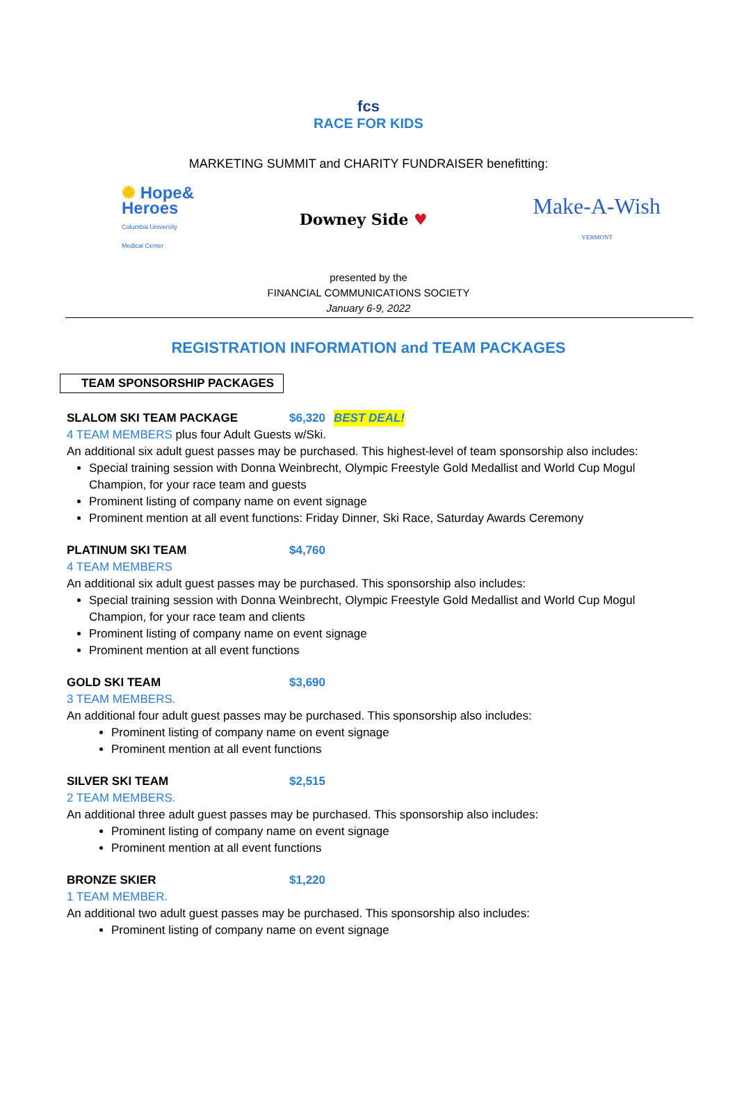fcs
RACE FOR KIDS
MARKETING SUMMIT and CHARITY FUNDRAISER benefitting:
✺ Hope&
Heroes
Columbia University
Medical Center
Downey Side ♥
Make-A-Wish
VERMONT
presented by the
FINANCIAL COMMUNICATIONS SOCIETY
January 6-9, 2022
REGISTRATION INFORMATION and TEAM PACKAGES
TEAM SPONSORSHIP PACKAGES
SLALOM SKI TEAM PACKAGE $6,320 BEST DEAL!
4 TEAM MEMBERS plus four Adult Guests w/Ski.
An additional six adult guest passes may be purchased. This highest-level of team sponsorship also includes:
Special training session with Donna Weinbrecht, Olympic Freestyle Gold Medallist and World Cup Mogul Champion, for your race team and guests
Prominent listing of company name on event signage
Prominent mention at all event functions: Friday Dinner, Ski Race, Saturday Awards Ceremony
PLATINUM SKI TEAM $4,760
4 TEAM MEMBERS
An additional six adult guest passes may be purchased. This sponsorship also includes:
Special training session with Donna Weinbrecht, Olympic Freestyle Gold Medallist and World Cup Mogul Champion, for your race team and clients
Prominent listing of company name on event signage
Prominent mention at all event functions
GOLD SKI TEAM $3,690
3 TEAM MEMBERS.
An additional four adult guest passes may be purchased. This sponsorship also includes:
Prominent listing of company name on event signage
Prominent mention at all event functions
SILVER SKI TEAM $2,515
2 TEAM MEMBERS.
An additional three adult guest passes may be purchased. This sponsorship also includes:
Prominent listing of company name on event signage
Prominent mention at all event functions
BRONZE SKIER $1,220
1 TEAM MEMBER.
An additional two adult guest passes may be purchased. This sponsorship also includes:
Prominent listing of company name on event signage